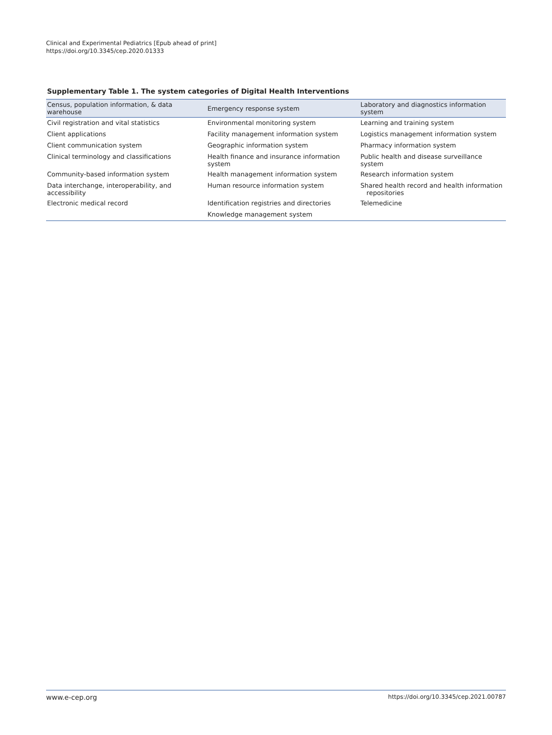Clinical and Experimental Pediatrics [Epub ahead of print]
https://doi.org/10.3345/cep.2020.01333
Supplementary Table 1. The system categories of Digital Health Interventions
| Census, population information, & data warehouse | Emergency response system | Laboratory and diagnostics information system |
| --- | --- | --- |
| Civil registration and vital statistics | Environmental monitoring system | Learning and training system |
| Client applications | Facility management information system | Logistics management information system |
| Client communication system | Geographic information system | Pharmacy information system |
| Clinical terminology and classifications | Health finance and insurance information system | Public health and disease surveillance system |
| Community-based information system | Health management information system | Research information system |
| Data interchange, interoperability, and accessibility | Human resource information system | Shared health record and health information repositories |
| Electronic medical record | Identification registries and directories | Telemedicine |
| | Knowledge management system | |
www.e-cep.org https://doi.org/10.3345/cep.2021.00787